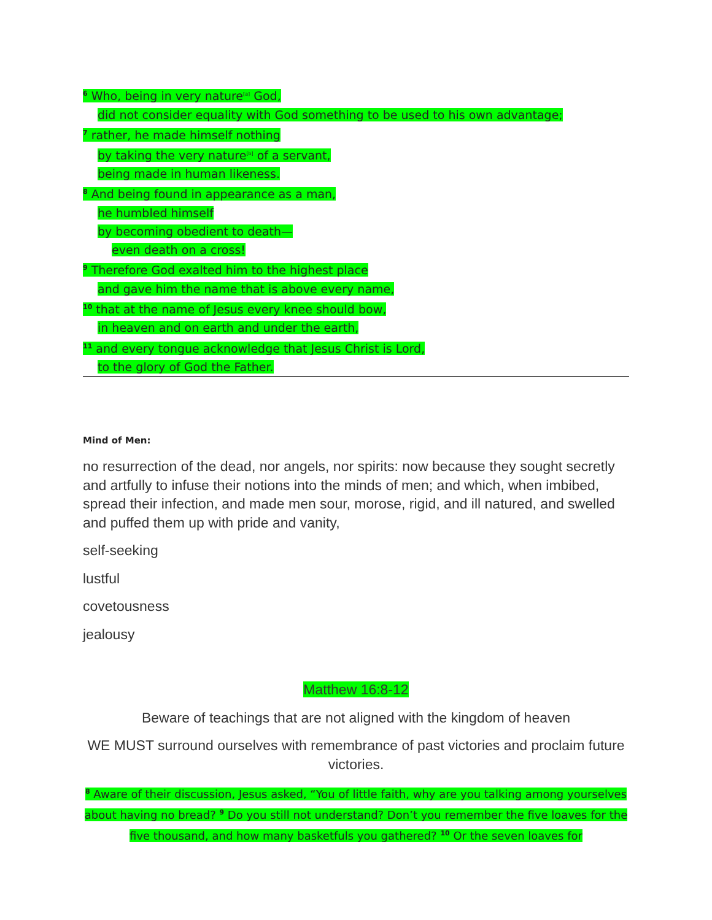<sup>6</sup> Who, being in very nature<sup>[a]</sup> God,
did not consider equality with God something to be used to his own advantage;
<sup>7</sup> rather, he made himself nothing
by taking the very nature<sup>[b]</sup> of a servant,
being made in human likeness.
<sup>8</sup> And being found in appearance as a man,
he humbled himself
by becoming obedient to death—
even death on a cross!
<sup>9</sup> Therefore God exalted him to the highest place
and gave him the name that is above every name,
<sup>10</sup> that at the name of Jesus every knee should bow,
in heaven and on earth and under the earth,
<sup>11</sup> and every tongue acknowledge that Jesus Christ is Lord,
to the glory of God the Father.
Mind of Men:
no resurrection of the dead, nor angels, nor spirits: now because they sought secretly and artfully to infuse their notions into the minds of men; and which, when imbibed, spread their infection, and made men sour, morose, rigid, and ill natured, and swelled and puffed them up with pride and vanity,
self-seeking
lustful
covetousness
jealousy
Matthew 16:8-12
Beware of teachings that are not aligned with the kingdom of heaven
WE MUST surround ourselves with remembrance of past victories and proclaim future victories.
<sup>8</sup> Aware of their discussion, Jesus asked, “You of little faith, why are you talking among yourselves about having no bread? <sup>9</sup> Do you still not understand? Don’t you remember the five loaves for the five thousand, and how many basketfuls you gathered? <sup>10</sup> Or the seven loaves for